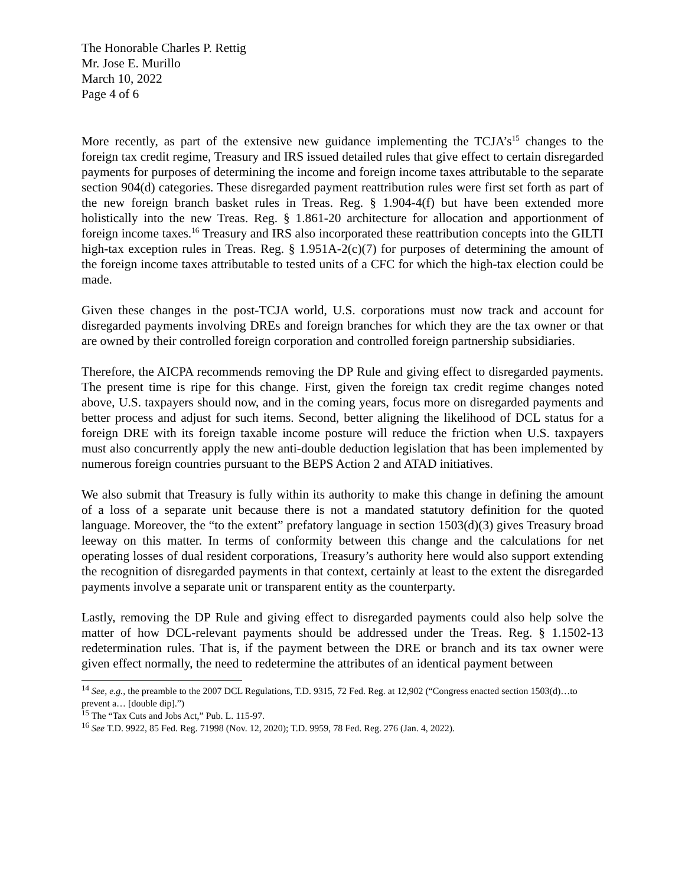The Honorable Charles P. Rettig
Mr. Jose E. Murillo
March 10, 2022
Page 4 of 6
More recently, as part of the extensive new guidance implementing the TCJA’s<sup>15</sup> changes to the foreign tax credit regime, Treasury and IRS issued detailed rules that give effect to certain disregarded payments for purposes of determining the income and foreign income taxes attributable to the separate section 904(d) categories. These disregarded payment reattribution rules were first set forth as part of the new foreign branch basket rules in Treas. Reg. § 1.904-4(f) but have been extended more holistically into the new Treas. Reg. § 1.861-20 architecture for allocation and apportionment of foreign income taxes.<sup>16</sup> Treasury and IRS also incorporated these reattribution concepts into the GILTI high-tax exception rules in Treas. Reg. § 1.951A-2(c)(7) for purposes of determining the amount of the foreign income taxes attributable to tested units of a CFC for which the high-tax election could be made.
Given these changes in the post-TCJA world, U.S. corporations must now track and account for disregarded payments involving DREs and foreign branches for which they are the tax owner or that are owned by their controlled foreign corporation and controlled foreign partnership subsidiaries.
Therefore, the AICPA recommends removing the DP Rule and giving effect to disregarded payments. The present time is ripe for this change. First, given the foreign tax credit regime changes noted above, U.S. taxpayers should now, and in the coming years, focus more on disregarded payments and better process and adjust for such items. Second, better aligning the likelihood of DCL status for a foreign DRE with its foreign taxable income posture will reduce the friction when U.S. taxpayers must also concurrently apply the new anti-double deduction legislation that has been implemented by numerous foreign countries pursuant to the BEPS Action 2 and ATAD initiatives.
We also submit that Treasury is fully within its authority to make this change in defining the amount of a loss of a separate unit because there is not a mandated statutory definition for the quoted language. Moreover, the “to the extent” prefatory language in section 1503(d)(3) gives Treasury broad leeway on this matter. In terms of conformity between this change and the calculations for net operating losses of dual resident corporations, Treasury’s authority here would also support extending the recognition of disregarded payments in that context, certainly at least to the extent the disregarded payments involve a separate unit or transparent entity as the counterparty.
Lastly, removing the DP Rule and giving effect to disregarded payments could also help solve the matter of how DCL-relevant payments should be addressed under the Treas. Reg. § 1.1502-13 redetermination rules. That is, if the payment between the DRE or branch and its tax owner were given effect normally, the need to redetermine the attributes of an identical payment between
<sup>14</sup> See, e.g., the preamble to the 2007 DCL Regulations, T.D. 9315, 72 Fed. Reg. at 12,902 (“Congress enacted section 1503(d)…to prevent a… [double dip].”)
<sup>15</sup> The “Tax Cuts and Jobs Act,” Pub. L. 115-97.
<sup>16</sup> See T.D. 9922, 85 Fed. Reg. 71998 (Nov. 12, 2020); T.D. 9959, 78 Fed. Reg. 276 (Jan. 4, 2022).